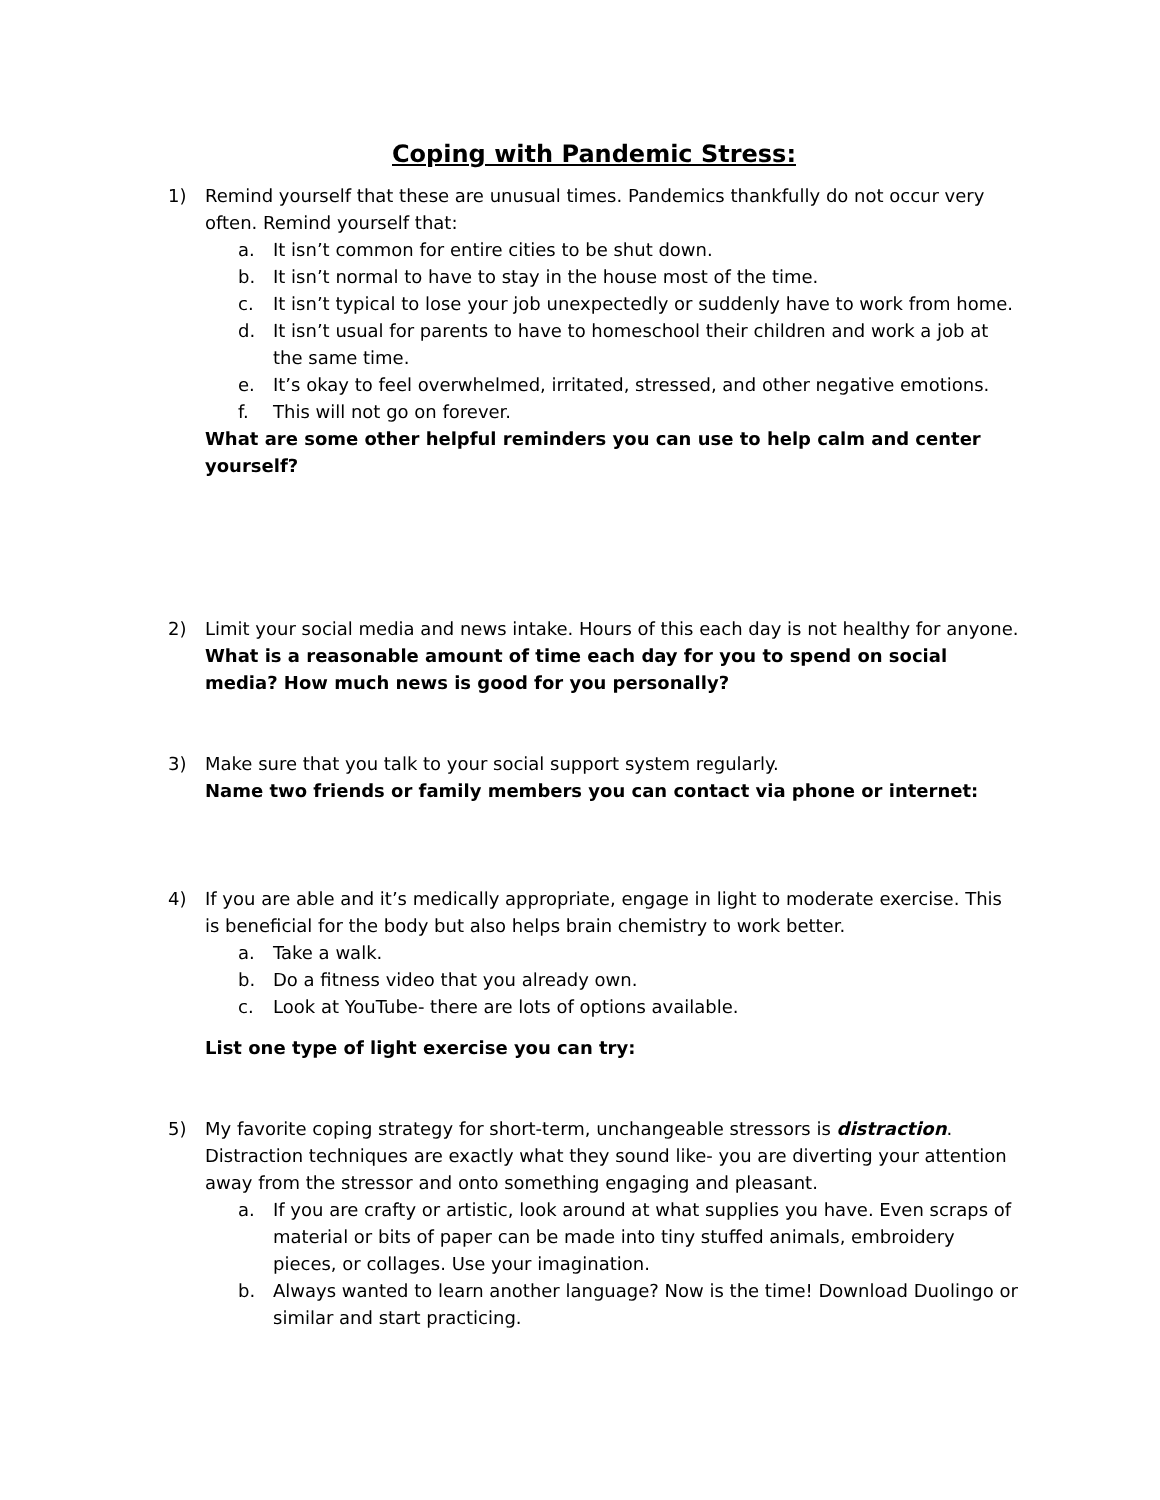Coping with Pandemic Stress:
1) Remind yourself that these are unusual times. Pandemics thankfully do not occur very often. Remind yourself that:
a. It isn’t common for entire cities to be shut down.
b. It isn’t normal to have to stay in the house most of the time.
c. It isn’t typical to lose your job unexpectedly or suddenly have to work from home.
d. It isn’t usual for parents to have to homeschool their children and work a job at the same time.
e. It’s okay to feel overwhelmed, irritated, stressed, and other negative emotions.
f. This will not go on forever.
What are some other helpful reminders you can use to help calm and center yourself?
2) Limit your social media and news intake. Hours of this each day is not healthy for anyone.
What is a reasonable amount of time each day for you to spend on social media? How much news is good for you personally?
3) Make sure that you talk to your social support system regularly.
Name two friends or family members you can contact via phone or internet:
4) If you are able and it’s medically appropriate, engage in light to moderate exercise. This is beneficial for the body but also helps brain chemistry to work better.
a. Take a walk.
b. Do a fitness video that you already own.
c. Look at YouTube- there are lots of options available.
List one type of light exercise you can try:
5) My favorite coping strategy for short-term, unchangeable stressors is distraction. Distraction techniques are exactly what they sound like- you are diverting your attention away from the stressor and onto something engaging and pleasant.
a. If you are crafty or artistic, look around at what supplies you have. Even scraps of material or bits of paper can be made into tiny stuffed animals, embroidery pieces, or collages. Use your imagination.
b. Always wanted to learn another language? Now is the time! Download Duolingo or similar and start practicing.